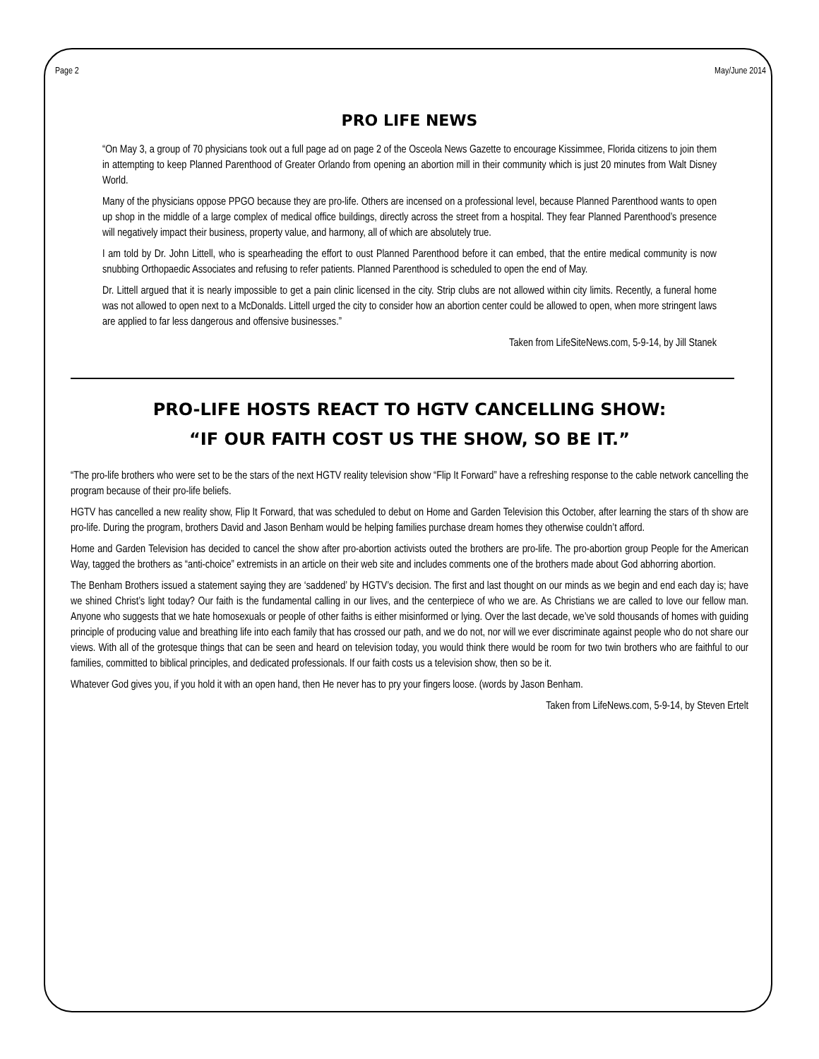Page 2 May/June 2014
PRO LIFE NEWS
“On May 3, a group of 70 physicians took out a full page ad on page 2 of the Osceola News Gazette to encourage Kissimmee, Florida citizens to join them in attempting to keep Planned Parenthood of Greater Orlando from opening an abortion mill in their community which is just 20 minutes from Walt Disney World.
Many of the physicians oppose PPGO because they are pro-life. Others are incensed on a professional level, because Planned Parenthood wants to open up shop in the middle of a large complex of medical office buildings, directly across the street from a hospital. They fear Planned Parenthood’s presence will negatively impact their business, property value, and harmony, all of which are absolutely true.
I am told by Dr. John Littell, who is spearheading the effort to oust Planned Parenthood before it can embed, that the entire medical community is now snubbing Orthopaedic Associates and refusing to refer patients. Planned Parenthood is scheduled to open the end of May.
Dr. Littell argued that it is nearly impossible to get a pain clinic licensed in the city. Strip clubs are not allowed within city limits. Recently, a funeral home was not allowed to open next to a McDonalds. Littell urged the city to consider how an abortion center could be allowed to open, when more stringent laws are applied to far less dangerous and offensive businesses.”
Taken from LifeSiteNews.com, 5-9-14, by Jill Stanek
PRO-LIFE HOSTS REACT TO HGTV CANCELLING SHOW:
“IF OUR FAITH COST US THE SHOW, SO BE IT.”
“The pro-life brothers who were set to be the stars of the next HGTV reality television show “Flip It Forward” have a refreshing response to the cable network cancelling the program because of their pro-life beliefs.
HGTV has cancelled a new reality show, Flip It Forward, that was scheduled to debut on Home and Garden Television this October, after learning the stars of th show are pro-life. During the program, brothers David and Jason Benham would be helping families purchase dream homes they otherwise couldn’t afford.
Home and Garden Television has decided to cancel the show after pro-abortion activists outed the brothers are pro-life. The pro-abortion group People for the American Way, tagged the brothers as “anti-choice” extremists in an article on their web site and includes comments one of the brothers made about God abhorring abortion.
The Benham Brothers issued a statement saying they are ‘saddened’ by HGTV’s decision. The first and last thought on our minds as we begin and end each day is; have we shined Christ’s light today? Our faith is the fundamental calling in our lives, and the centerpiece of who we are. As Christians we are called to love our fellow man. Anyone who suggests that we hate homosexuals or people of other faiths is either misinformed or lying. Over the last decade, we’ve sold thousands of homes with guiding principle of producing value and breathing life into each family that has crossed our path, and we do not, nor will we ever discriminate against people who do not share our views. With all of the grotesque things that can be seen and heard on television today, you would think there would be room for two twin brothers who are faithful to our families, committed to biblical principles, and dedicated professionals. If our faith costs us a television show, then so be it.
Whatever God gives you, if you hold it with an open hand, then He never has to pry your fingers loose. (words by Jason Benham.
Taken from LifeNews.com, 5-9-14, by Steven Ertelt